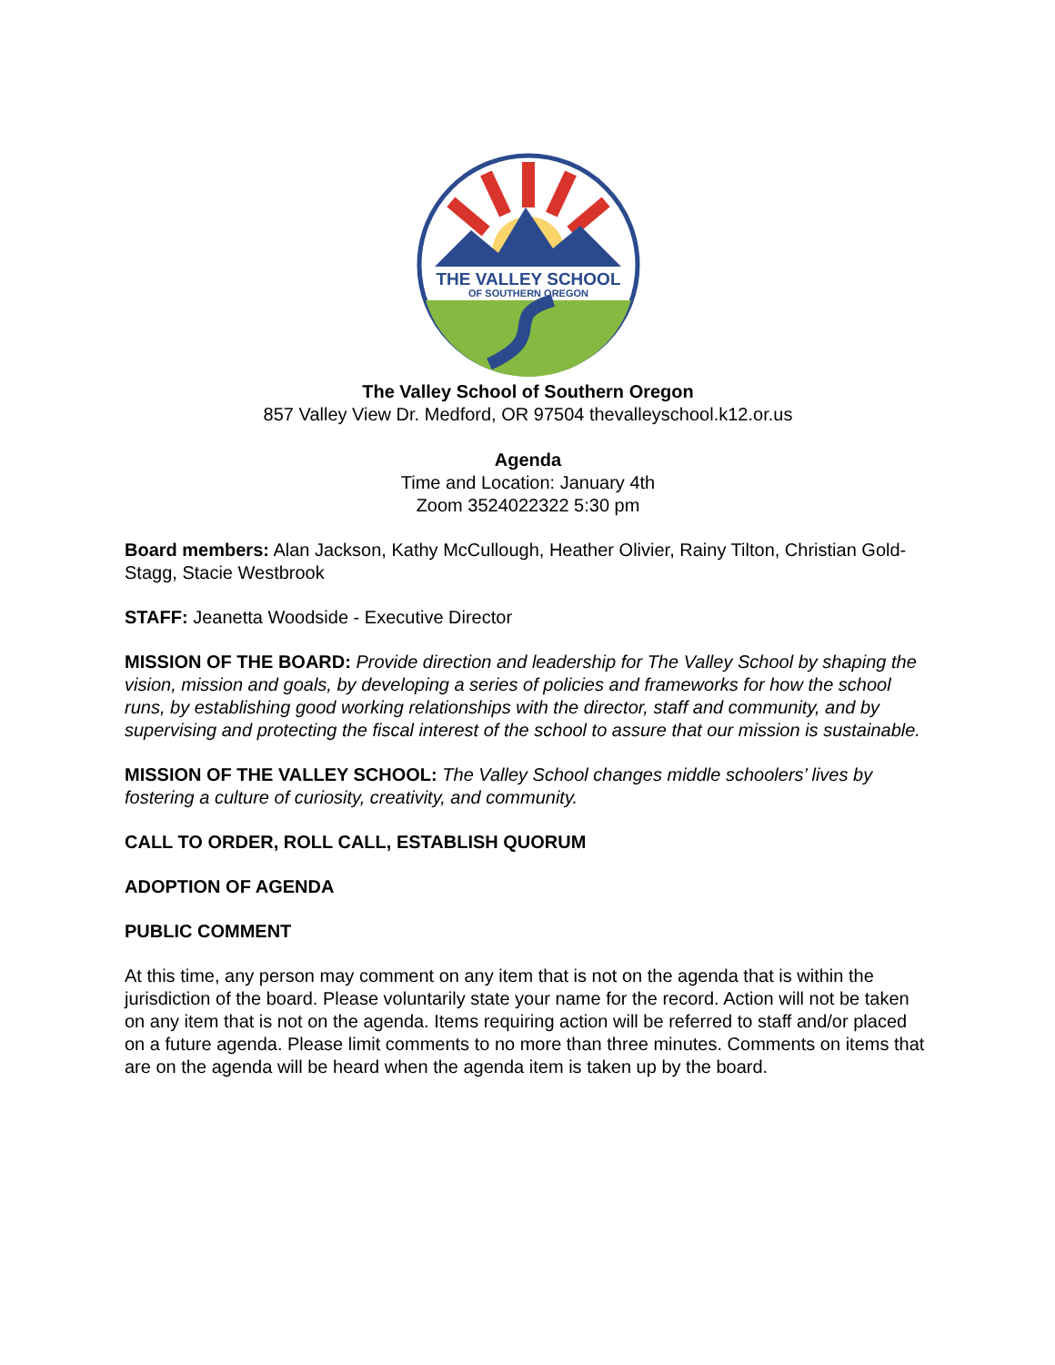THE VALLEY SCHOOL
OF SOUTHERN OREGON
The Valley School of Southern Oregon
857 Valley View Dr. Medford, OR 97504 thevalleyschool.k12.or.us
Agenda
Time and Location: January 4th
Zoom 3524022322 5:30 pm
Board members: Alan Jackson, Kathy McCullough, Heather Olivier, Rainy Tilton, Christian Gold-Stagg, Stacie Westbrook
STAFF: Jeanetta Woodside - Executive Director
MISSION OF THE BOARD: Provide direction and leadership for The Valley School by shaping the vision, mission and goals, by developing a series of policies and frameworks for how the school runs, by establishing good working relationships with the director, staff and community, and by supervising and protecting the fiscal interest of the school to assure that our mission is sustainable.
MISSION OF THE VALLEY SCHOOL: The Valley School changes middle schoolers’ lives by fostering a culture of curiosity, creativity, and community.
CALL TO ORDER, ROLL CALL, ESTABLISH QUORUM
ADOPTION OF AGENDA
PUBLIC COMMENT
At this time, any person may comment on any item that is not on the agenda that is within the jurisdiction of the board. Please voluntarily state your name for the record. Action will not be taken on any item that is not on the agenda. Items requiring action will be referred to staff and/or placed on a future agenda. Please limit comments to no more than three minutes. Comments on items that are on the agenda will be heard when the agenda item is taken up by the board.